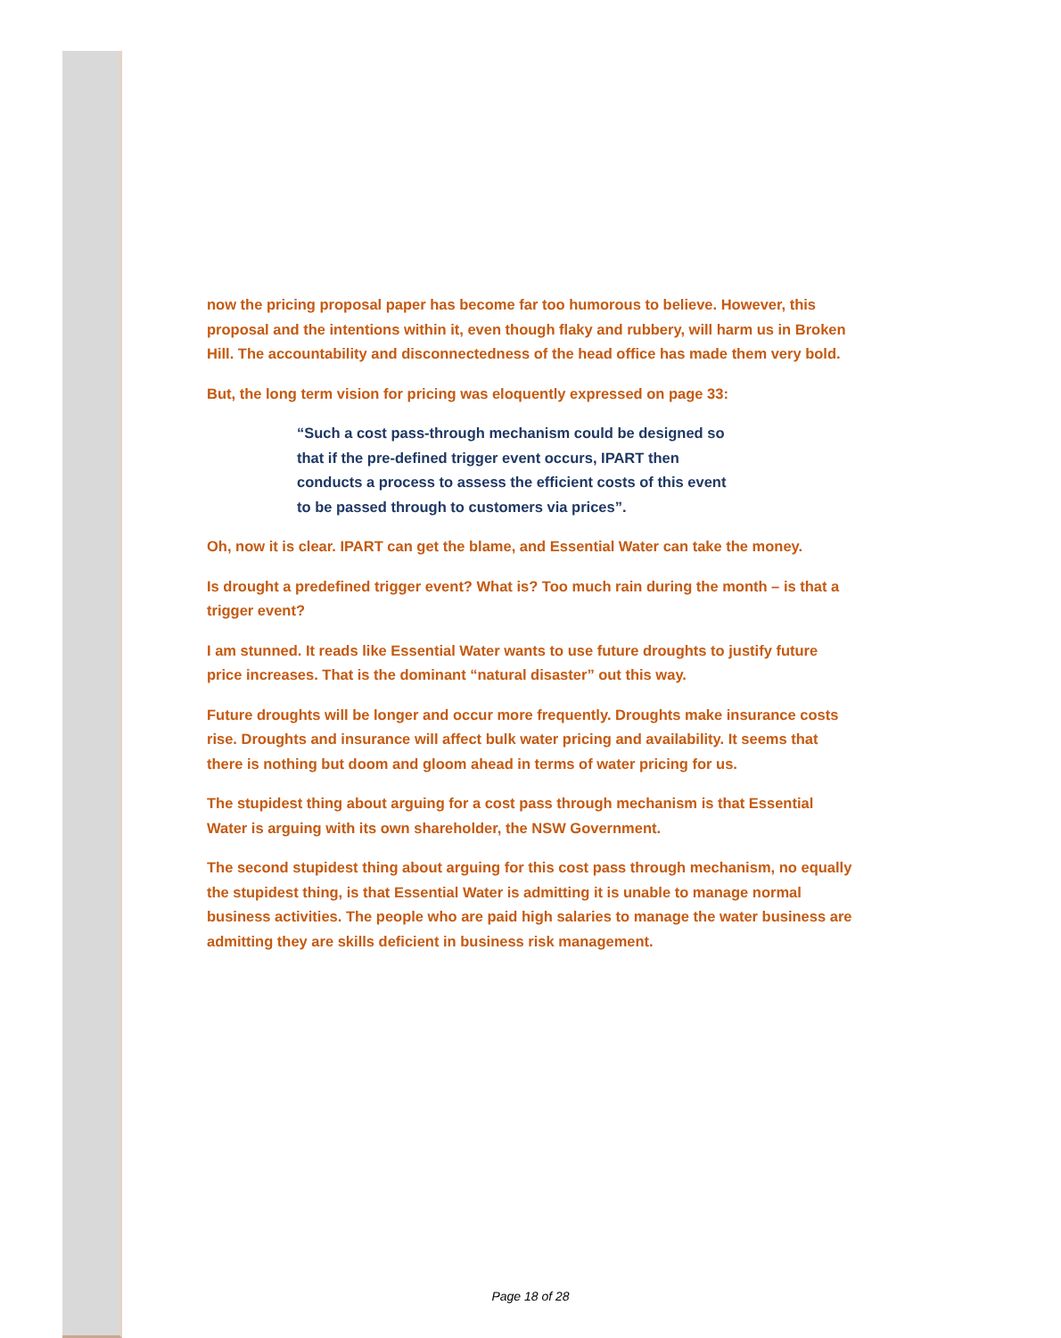now the pricing proposal paper has become far too humorous to believe. However, this proposal and the intentions within it, even though flaky and rubbery, will harm us in Broken Hill. The accountability and disconnectedness of the head office has made them very bold.
But, the long term vision for pricing was eloquently expressed on page 33:
“Such a cost pass-through mechanism could be designed so that if the pre-defined trigger event occurs, IPART then conducts a process to assess the efficient costs of this event to be passed through to customers via prices”.
Oh, now it is clear. IPART can get the blame, and Essential Water can take the money.
Is drought a predefined trigger event? What is? Too much rain during the month – is that a trigger event?
I am stunned. It reads like Essential Water wants to use future droughts to justify future price increases. That is the dominant “natural disaster” out this way.
Future droughts will be longer and occur more frequently. Droughts make insurance costs rise. Droughts and insurance will affect bulk water pricing and availability. It seems that there is nothing but doom and gloom ahead in terms of water pricing for us.
The stupidest thing about arguing for a cost pass through mechanism is that Essential Water is arguing with its own shareholder, the NSW Government.
The second stupidest thing about arguing for this cost pass through mechanism, no equally the stupidest thing, is that Essential Water is admitting it is unable to manage normal business activities. The people who are paid high salaries to manage the water business are admitting they are skills deficient in business risk management.
Page 18 of 28